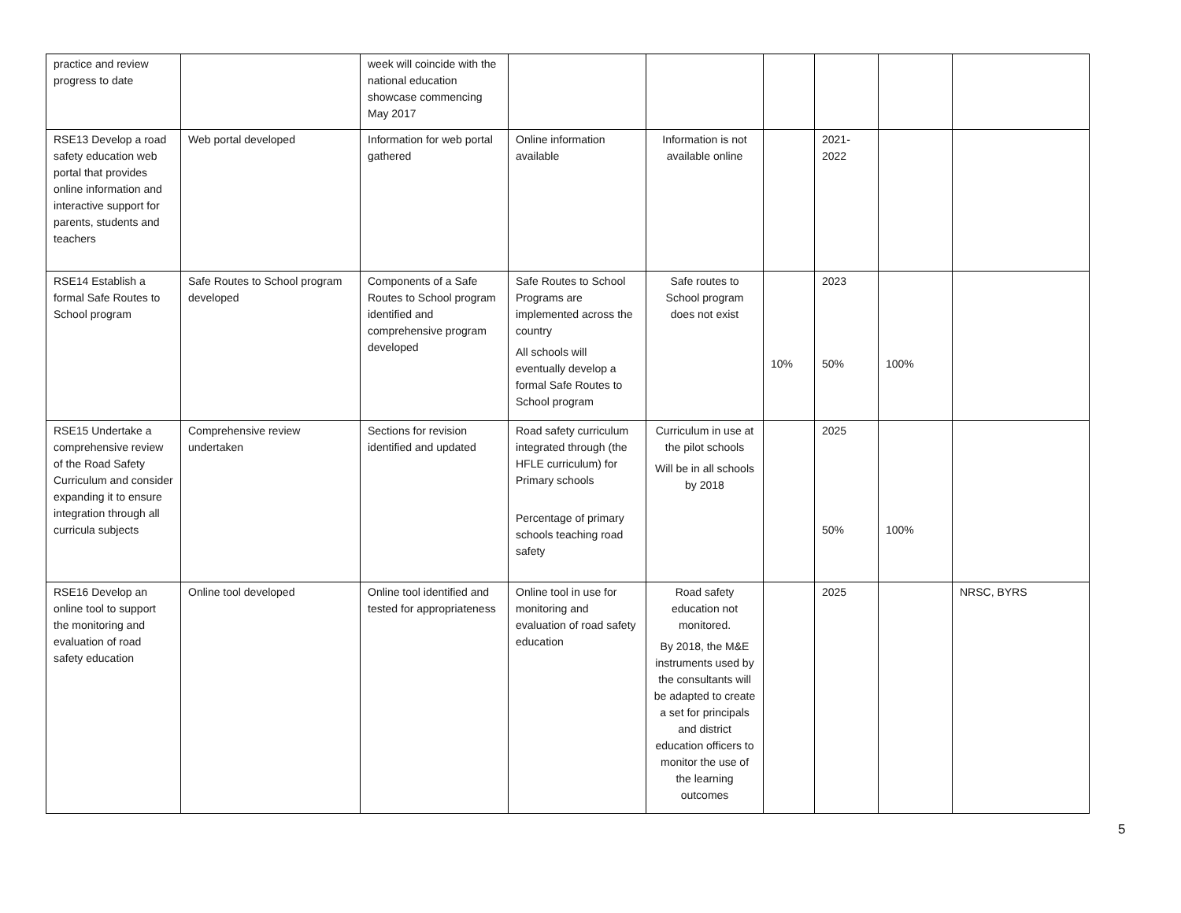| practice and review progress to date | | week will coincide with the national education showcase commencing May 2017 | | | | | | |
| RSE13 Develop a road safety education web portal that provides online information and interactive support for parents, students and teachers | Web portal developed | Information for web portal gathered | Online information available | Information is not available online | | 2021- 2022 | | |
| RSE14 Establish a formal Safe Routes to School program | Safe Routes to School program developed | Components of a Safe Routes to School program identified and comprehensive program developed | Safe Routes to School Programs are implemented across the country All schools will eventually develop a formal Safe Routes to School program | Safe routes to School program does not exist | 10% | 2023 50% | 100% | |
| RSE15 Undertake a comprehensive review of the Road Safety Curriculum and consider expanding it to ensure integration through all curricula subjects | Comprehensive review undertaken | Sections for revision identified and updated | Road safety curriculum integrated through (the HFLE curriculum) for Primary schools Percentage of primary schools teaching road safety | Curriculum in use at the pilot schools Will be in all schools by 2018 | | 2025 50% | 100% | |
| RSE16 Develop an online tool to support the monitoring and evaluation of road safety education | Online tool developed | Online tool identified and tested for appropriateness | Online tool in use for monitoring and evaluation of road safety education | Road safety education not monitored. By 2018, the M&E instruments used by the consultants will be adapted to create a set for principals and district education officers to monitor the use of the learning outcomes | | 2025 | | NRSC, BYRS |
5